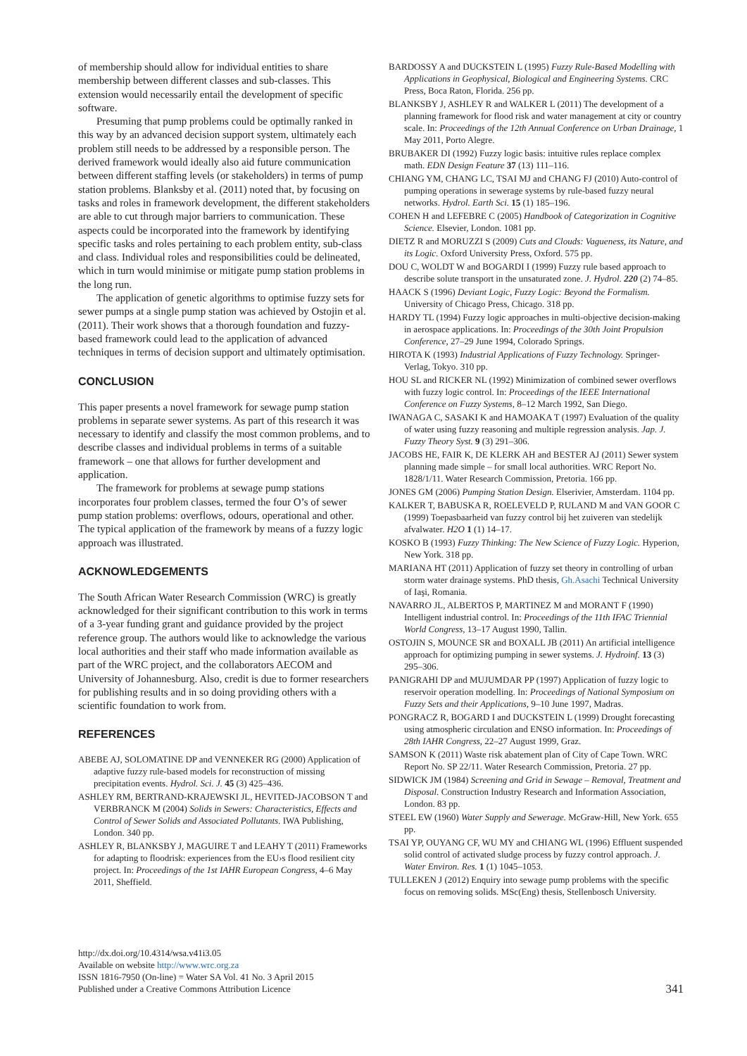of membership should allow for individual entities to share membership between different classes and sub-classes. This extension would necessarily entail the development of specific software.
Presuming that pump problems could be optimally ranked in this way by an advanced decision support system, ultimately each problem still needs to be addressed by a responsible person. The derived framework would ideally also aid future communication between different staffing levels (or stakeholders) in terms of pump station problems. Blanksby et al. (2011) noted that, by focusing on tasks and roles in framework development, the different stakeholders are able to cut through major barriers to communication. These aspects could be incorporated into the framework by identifying specific tasks and roles pertaining to each problem entity, sub-class and class. Individual roles and responsibilities could be delineated, which in turn would minimise or mitigate pump station problems in the long run.
The application of genetic algorithms to optimise fuzzy sets for sewer pumps at a single pump station was achieved by Ostojin et al. (2011). Their work shows that a thorough foundation and fuzzy-based framework could lead to the application of advanced techniques in terms of decision support and ultimately optimisation.
CONCLUSION
This paper presents a novel framework for sewage pump station problems in separate sewer systems. As part of this research it was necessary to identify and classify the most common problems, and to describe classes and individual problems in terms of a suitable framework – one that allows for further development and application.
The framework for problems at sewage pump stations incorporates four problem classes, termed the four O’s of sewer pump station problems: overflows, odours, operational and other. The typical application of the framework by means of a fuzzy logic approach was illustrated.
ACKNOWLEDGEMENTS
The South African Water Research Commission (WRC) is greatly acknowledged for their significant contribution to this work in terms of a 3-year funding grant and guidance provided by the project reference group. The authors would like to acknowledge the various local authorities and their staff who made information available as part of the WRC project, and the collaborators AECOM and University of Johannesburg. Also, credit is due to former researchers for publishing results and in so doing providing others with a scientific foundation to work from.
REFERENCES
ABEBE AJ, SOLOMATINE DP and VENNEKER RG (2000) Application of adaptive fuzzy rule-based models for reconstruction of missing precipitation events. Hydrol. Sci. J. 45 (3) 425–436.
ASHLEY RM, BERTRAND-KRAJEWSKI JL, HEVITED-JACOBSON T and VERBRANCK M (2004) Solids in Sewers: Characteristics, Effects and Control of Sewer Solids and Associated Pollutants. IWA Publishing, London. 340 pp.
ASHLEY R, BLANKSBY J, MAGUIRE T and LEAHY T (2011) Frameworks for adapting to floodrisk: experiences from the EU›s flood resilient city project. In: Proceedings of the 1st IAHR European Congress, 4–6 May 2011, Sheffield.
BARDOSSY A and DUCKSTEIN L (1995) Fuzzy Rule-Based Modelling with Applications in Geophysical, Biological and Engineering Systems. CRC Press, Boca Raton, Florida. 256 pp.
BLANKSBY J, ASHLEY R and WALKER L (2011) The development of a planning framework for flood risk and water management at city or country scale. In: Proceedings of the 12th Annual Conference on Urban Drainage, 1 May 2011, Porto Alegre.
BRUBAKER DI (1992) Fuzzy logic basis: intuitive rules replace complex math. EDN Design Feature 37 (13) 111–116.
CHIANG YM, CHANG LC, TSAI MJ and CHANG FJ (2010) Auto-control of pumping operations in sewerage systems by rule-based fuzzy neural networks. Hydrol. Earth Sci. 15 (1) 185–196.
COHEN H and LEFEBRE C (2005) Handbook of Categorization in Cognitive Science. Elsevier, London. 1081 pp.
DIETZ R and MORUZZI S (2009) Cuts and Clouds: Vagueness, its Nature, and its Logic. Oxford University Press, Oxford. 575 pp.
DOU C, WOLDT W and BOGARDI I (1999) Fuzzy rule based approach to describe solute transport in the unsaturated zone. J. Hydrol. 220 (2) 74–85.
HAACK S (1996) Deviant Logic, Fuzzy Logic: Beyond the Formalism. University of Chicago Press, Chicago. 318 pp.
HARDY TL (1994) Fuzzy logic approaches in multi-objective decision-making in aerospace applications. In: Proceedings of the 30th Joint Propulsion Conference, 27–29 June 1994, Colorado Springs.
HIROTA K (1993) Industrial Applications of Fuzzy Technology. Springer-Verlag, Tokyo. 310 pp.
HOU SL and RICKER NL (1992) Minimization of combined sewer overflows with fuzzy logic control. In: Proceedings of the IEEE International Conference on Fuzzy Systems, 8–12 March 1992, San Diego.
IWANAGA C, SASAKI K and HAMOAKA T (1997) Evaluation of the quality of water using fuzzy reasoning and multiple regression analysis. Jap. J. Fuzzy Theory Syst. 9 (3) 291–306.
JACOBS HE, FAIR K, DE KLERK AH and BESTER AJ (2011) Sewer system planning made simple – for small local authorities. WRC Report No. 1828/1/11. Water Research Commission, Pretoria. 166 pp.
JONES GM (2006) Pumping Station Design. Elserivier, Amsterdam. 1104 pp.
KALKER T, BABUSKA R, ROELEVELD P, RULAND M and VAN GOOR C (1999) Toepasbaarheid van fuzzy control bij het zuiveren van stedelijk afvalwater. H2O 1 (1) 14–17.
KOSKO B (1993) Fuzzy Thinking: The New Science of Fuzzy Logic. Hyperion, New York. 318 pp.
MARIANA HT (2011) Application of fuzzy set theory in controlling of urban storm water drainage systems. PhD thesis, Gh.Asachi Technical University of Iaşi, Romania.
NAVARRO JL, ALBERTOS P, MARTINEZ M and MORANT F (1990) Intelligent industrial control. In: Proceedings of the 11th IFAC Triennial World Congress, 13–17 August 1990, Tallin.
OSTOJIN S, MOUNCE SR and BOXALL JB (2011) An artificial intelligence approach for optimizing pumping in sewer systems. J. Hydroinf. 13 (3) 295–306.
PANIGRAHI DP and MUJUMDAR PP (1997) Application of fuzzy logic to reservoir operation modelling. In: Proceedings of National Symposium on Fuzzy Sets and their Applications, 9–10 June 1997, Madras.
PONGRACZ R, BOGARD I and DUCKSTEIN L (1999) Drought forecasting using atmospheric circulation and ENSO information. In: Proceedings of 28th IAHR Congress, 22–27 August 1999, Graz.
SAMSON K (2011) Waste risk abatement plan of City of Cape Town. WRC Report No. SP 22/11. Water Research Commission, Pretoria. 27 pp.
SIDWICK JM (1984) Screening and Grid in Sewage – Removal, Treatment and Disposal. Construction Industry Research and Information Association, London. 83 pp.
STEEL EW (1960) Water Supply and Sewerage. McGraw-Hill, New York. 655 pp.
TSAI YP, OUYANG CF, WU MY and CHIANG WL (1996) Effluent suspended solid control of activated sludge process by fuzzy control approach. J. Water Environ. Res. 1 (1) 1045–1053.
TULLEKEN J (2012) Enquiry into sewage pump problems with the specific focus on removing solids. MSc(Eng) thesis, Stellenbosch University.
http://dx.doi.org/10.4314/wsa.v41i3.05
Available on website http://www.wrc.org.za
ISSN 1816-7950 (On-line) = Water SA Vol. 41 No. 3 April 2015
Published under a Creative Commons Attribution Licence
341